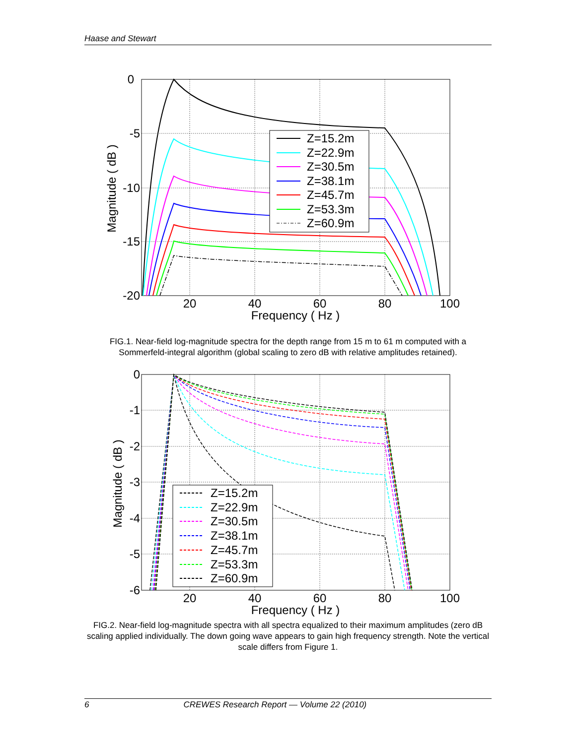Haase and Stewart
0
-5
-10
-15
-20
20
40
60
80
100
Frequency ( Hz )
Magnitude ( dB )
Z=15.2m
Z=22.9m
Z=30.5m
Z=38.1m
Z=45.7m
Z=53.3m
Z=60.9m
FIG.1. Near-field log-magnitude spectra for the depth range from 15 m to 61 m computed with a Sommerfeld-integral algorithm (global scaling to zero dB with relative amplitudes retained).
0
-1
-2
-3
-4
-5
-6
20
40
60
80
100
Frequency ( Hz )
Magnitude ( dB )
Z=15.2m
Z=22.9m
Z=30.5m
Z=38.1m
Z=45.7m
Z=53.3m
Z=60.9m
FIG.2. Near-field log-magnitude spectra with all spectra equalized to their maximum amplitudes (zero dB scaling applied individually. The down going wave appears to gain high frequency strength. Note the vertical scale differs from Figure 1.
6 CREWES Research Report — Volume 22 (2010)